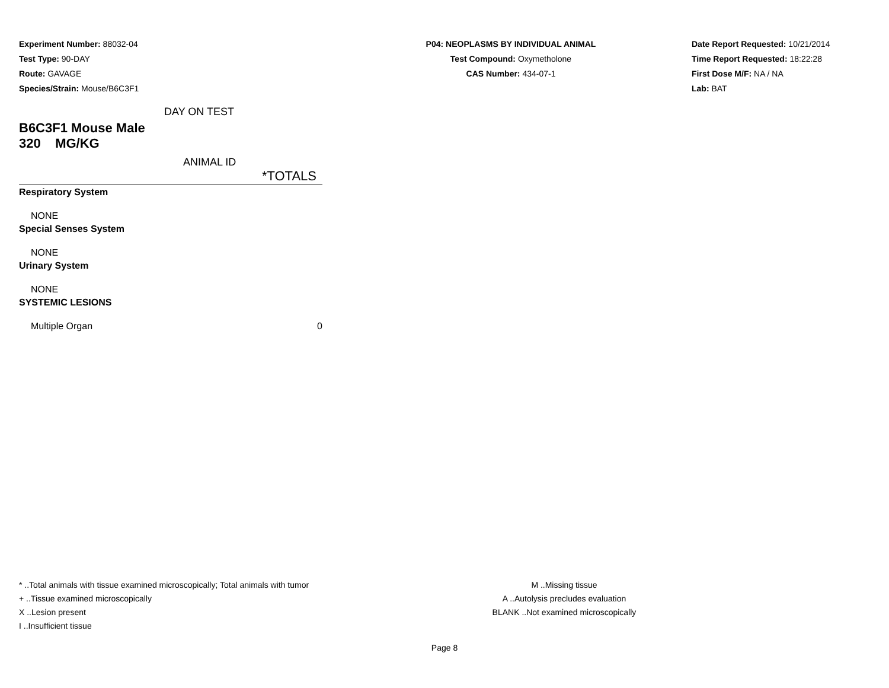Experiment Number: 88032-04
Test Type: 90-DAY
Route: GAVAGE
Species/Strain: Mouse/B6C3F1
P04: NEOPLASMS BY INDIVIDUAL ANIMAL
Test Compound: Oxymetholone
CAS Number: 434-07-1
Date Report Requested: 10/21/2014
Time Report Requested: 18:22:28
First Dose M/F: NA / NA
Lab: BAT
| DAY ON TEST | |
| B6C3F1 Mouse Male | |
| 320 MG/KG | |
| ANIMAL ID | |
| | *TOTALS |
| Respiratory System | |
| NONE | |
| Special Senses System | |
| NONE | |
| Urinary System | |
| NONE | |
| SYSTEMIC LESIONS | |
| Multiple Organ | 0 |
* ..Total animals with tissue examined microscopically; Total animals with tumor
+ ..Tissue examined microscopically
X ..Lesion present
I ..Insufficient tissue
M ..Missing tissue
A ..Autolysis precludes evaluation
BLANK ..Not examined microscopically
Page 8